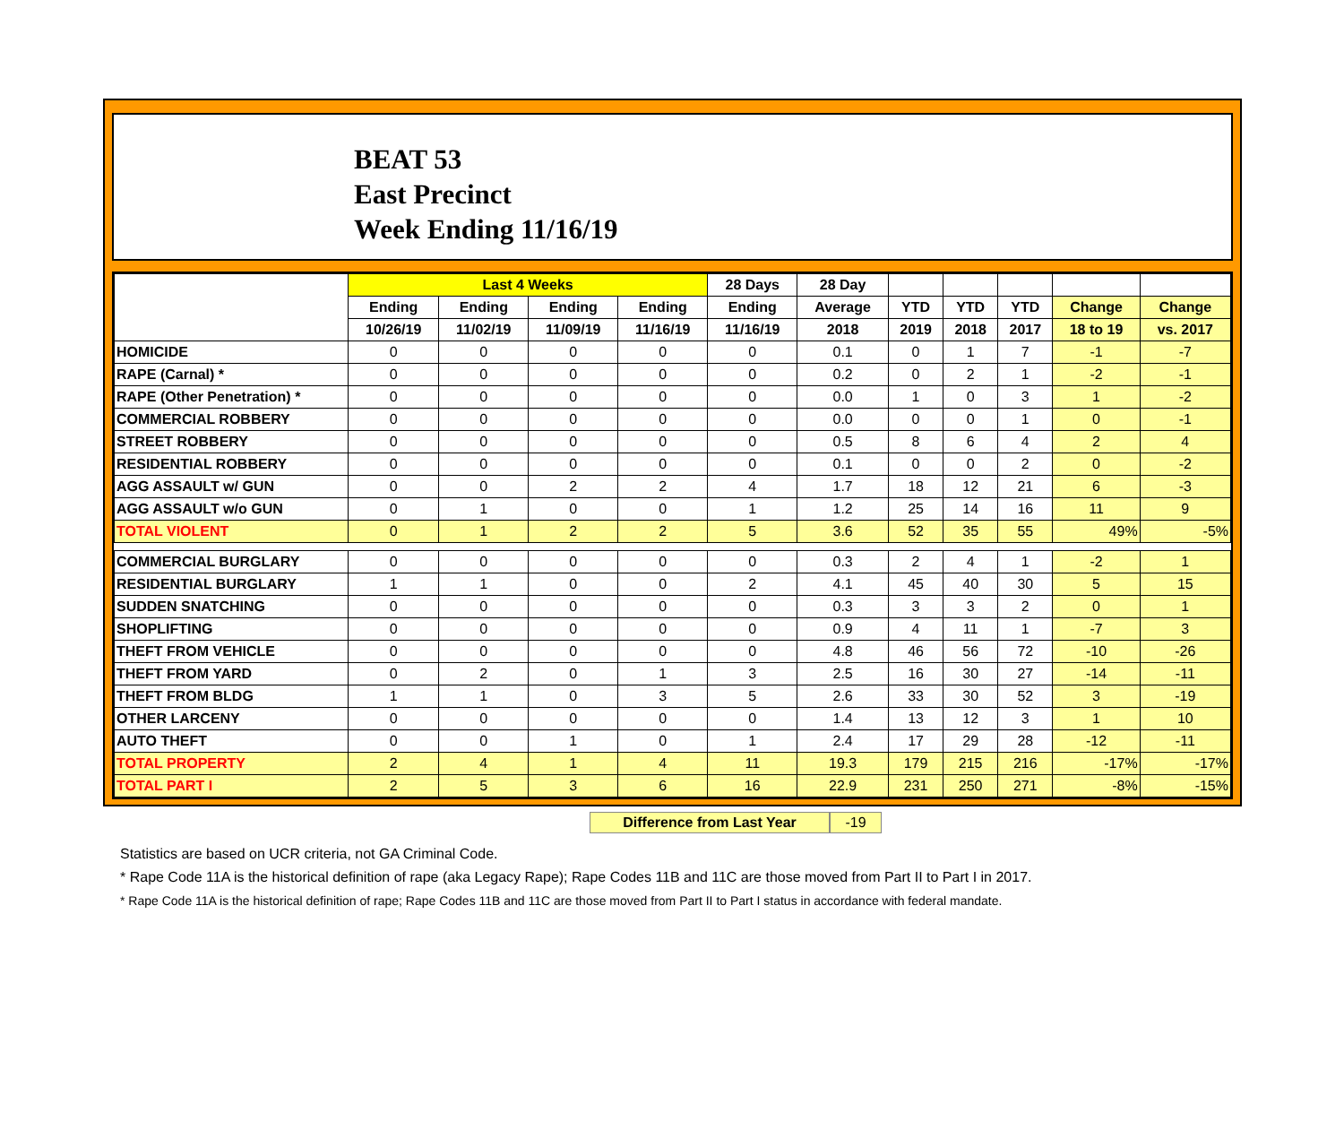BEAT 53
East Precinct
Week Ending 11/16/19
| | Last 4 Weeks | | | | 28 Days | 28 Day | | | | | |
| --- | --- | --- | --- | --- | --- | --- | --- | --- | --- | --- | --- |
| | Ending | Ending | Ending | Ending | Ending | Average | YTD | YTD | YTD | Change | Change |
| | 10/26/19 | 11/02/19 | 11/09/19 | 11/16/19 | 11/16/19 | 2018 | 2019 | 2018 | 2017 | 18 to 19 | vs. 2017 |
| HOMICIDE | 0 | 0 | 0 | 0 | 0 | 0.1 | 0 | 1 | 7 | -1 | -7 |
| RAPE (Carnal) * | 0 | 0 | 0 | 0 | 0 | 0.2 | 0 | 2 | 1 | -2 | -1 |
| RAPE (Other Penetration) * | 0 | 0 | 0 | 0 | 0 | 0.0 | 1 | 0 | 3 | 1 | -2 |
| COMMERCIAL ROBBERY | 0 | 0 | 0 | 0 | 0 | 0.0 | 0 | 0 | 1 | 0 | -1 |
| STREET ROBBERY | 0 | 0 | 0 | 0 | 0 | 0.5 | 8 | 6 | 4 | 2 | 4 |
| RESIDENTIAL ROBBERY | 0 | 0 | 0 | 0 | 0 | 0.1 | 0 | 0 | 2 | 0 | -2 |
| AGG ASSAULT w/ GUN | 0 | 0 | 2 | 2 | 4 | 1.7 | 18 | 12 | 21 | 6 | -3 |
| AGG ASSAULT w/o GUN | 0 | 1 | 0 | 0 | 1 | 1.2 | 25 | 14 | 16 | 11 | 9 |
| TOTAL VIOLENT | 0 | 1 | 2 | 2 | 5 | 3.6 | 52 | 35 | 55 | 49% | -5% |
| COMMERCIAL BURGLARY | 0 | 0 | 0 | 0 | 0 | 0.3 | 2 | 4 | 1 | -2 | 1 |
| RESIDENTIAL BURGLARY | 1 | 1 | 0 | 0 | 2 | 4.1 | 45 | 40 | 30 | 5 | 15 |
| SUDDEN SNATCHING | 0 | 0 | 0 | 0 | 0 | 0.3 | 3 | 3 | 2 | 0 | 1 |
| SHOPLIFTING | 0 | 0 | 0 | 0 | 0 | 0.9 | 4 | 11 | 1 | -7 | 3 |
| THEFT FROM VEHICLE | 0 | 0 | 0 | 0 | 0 | 4.8 | 46 | 56 | 72 | -10 | -26 |
| THEFT FROM YARD | 0 | 2 | 0 | 1 | 3 | 2.5 | 16 | 30 | 27 | -14 | -11 |
| THEFT FROM BLDG | 1 | 1 | 0 | 3 | 5 | 2.6 | 33 | 30 | 52 | 3 | -19 |
| OTHER LARCENY | 0 | 0 | 0 | 0 | 0 | 1.4 | 13 | 12 | 3 | 1 | 10 |
| AUTO THEFT | 0 | 0 | 1 | 0 | 1 | 2.4 | 17 | 29 | 28 | -12 | -11 |
| TOTAL PROPERTY | 2 | 4 | 1 | 4 | 11 | 19.3 | 179 | 215 | 216 | -17% | -17% |
| TOTAL PART I | 2 | 5 | 3 | 6 | 16 | 22.9 | 231 | 250 | 271 | -8% | -15% |
Difference from Last Year -19
Statistics are based on UCR criteria, not GA Criminal Code.
* Rape Code 11A is the historical definition of rape (aka Legacy Rape); Rape Codes 11B and 11C are those moved from Part II to Part I in 2017.
* Rape Code 11A is the historical definition of rape; Rape Codes 11B and 11C are those moved from Part II to Part I status in accordance with federal mandate.